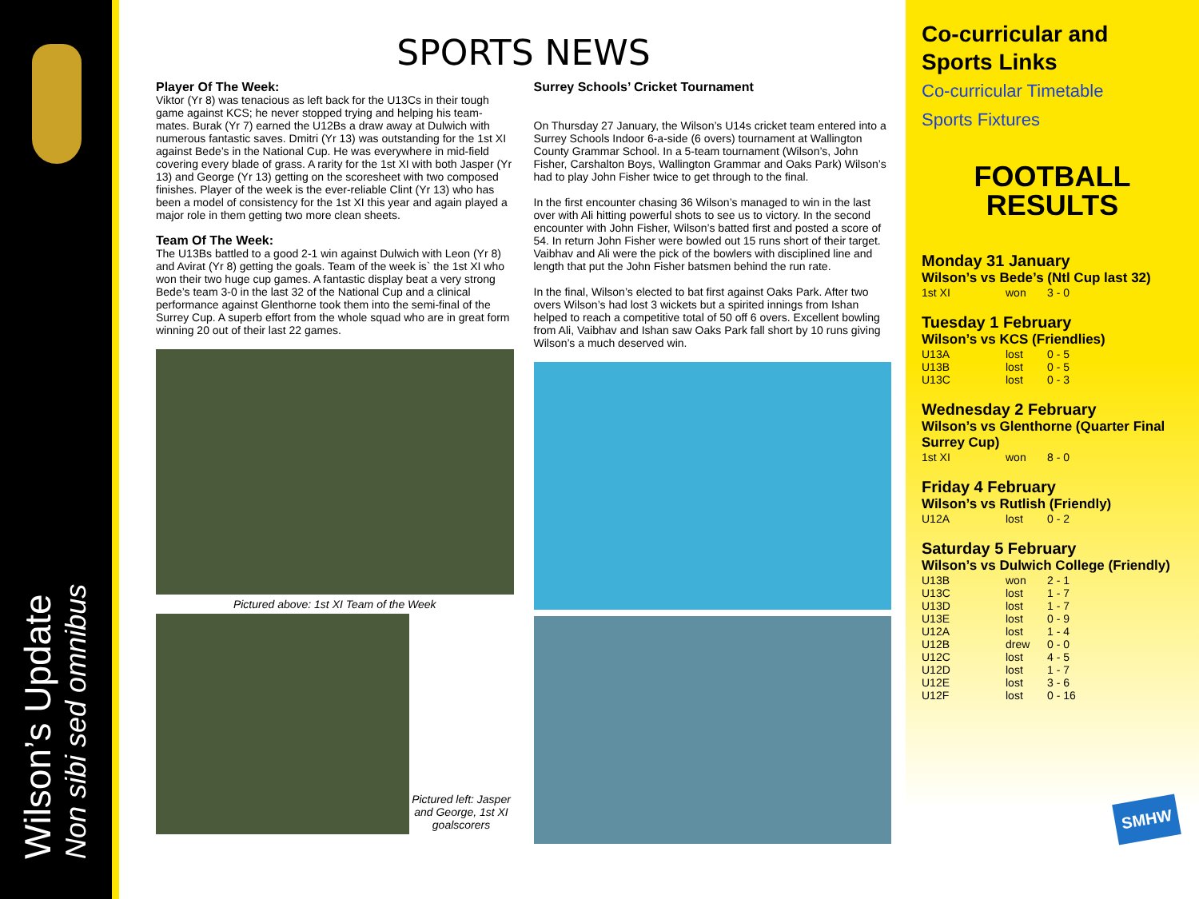Wilson’s Update
Non sibi sed omnibus
SPORTS NEWS
Player Of The Week:
Viktor (Yr 8) was tenacious as left back for the U13Cs in their tough game against KCS; he never stopped trying and helping his team-mates. Burak (Yr 7) earned the U12Bs a draw away at Dulwich with numerous fantastic saves. Dmitri (Yr 13) was outstanding for the 1st XI against Bede’s in the National Cup. He was everywhere in mid-field covering every blade of grass. A rarity for the 1st XI with both Jasper (Yr 13) and George (Yr 13) getting on the scoresheet with two composed finishes. Player of the week is the ever-reliable Clint (Yr 13) who has been a model of consistency for the 1st XI this year and again played a major role in them getting two more clean sheets.
Team Of The Week:
The U13Bs battled to a good 2-1 win against Dulwich with Leon (Yr 8) and Avirat (Yr 8) getting the goals. Team of the week is` the 1st XI who won their two huge cup games. A fantastic display beat a very strong Bede’s team 3-0 in the last 32 of the National Cup and a clinical performance against Glenthorne took them into the semi-final of the Surrey Cup. A superb effort from the whole squad who are in great form winning 20 out of their last 22 games.
Pictured above: 1st XI Team of the Week
Pictured left: Jasper and George, 1st XI goalscorers
Surrey Schools’ Cricket Tournament
On Thursday 27 January, the Wilson’s U14s cricket team entered into a Surrey Schools Indoor 6-a-side (6 overs) tournament at Wallington County Grammar School. In a 5-team tournament (Wilson’s, John Fisher, Carshalton Boys, Wallington Grammar and Oaks Park) Wilson’s had to play John Fisher twice to get through to the final.
In the first encounter chasing 36 Wilson’s managed to win in the last over with Ali hitting powerful shots to see us to victory. In the second encounter with John Fisher, Wilson’s batted first and posted a score of 54. In return John Fisher were bowled out 15 runs short of their target. Vaibhav and Ali were the pick of the bowlers with disciplined line and length that put the John Fisher batsmen behind the run rate.
In the final, Wilson’s elected to bat first against Oaks Park. After two overs Wilson’s had lost 3 wickets but a spirited innings from Ishan helped to reach a competitive total of 50 off 6 overs. Excellent bowling from Ali, Vaibhav and Ishan saw Oaks Park fall short by 10 runs giving Wilson’s a much deserved win.
Co-curricular and Sports Links
Co-curricular Timetable
Sports Fixtures
FOOTBALL
RESULTS
Monday 31 January
Wilson’s vs Bede’s (Ntl Cup last 32)
| 1st XI | won | 3 - 0 |
Tuesday 1 February
Wilson’s vs KCS (Friendlies)
| U13A | lost | 0 - 5 |
| U13B | lost | 0 - 5 |
| U13C | lost | 0 - 3 |
Wednesday 2 February
Wilson’s vs Glenthorne (Quarter Final Surrey Cup)
| 1st XI | won | 8 - 0 |
Friday 4 February
Wilson’s vs Rutlish (Friendly)
| U12A | lost | 0 - 2 |
Saturday 5 February
Wilson’s vs Dulwich College (Friendly)
| U13B | won | 2 - 1 |
| U13C | lost | 1 - 7 |
| U13D | lost | 1 - 7 |
| U13E | lost | 0 - 9 |
| U12A | lost | 1 - 4 |
| U12B | drew | 0 - 0 |
| U12C | lost | 4 - 5 |
| U12D | lost | 1 - 7 |
| U12E | lost | 3 - 6 |
| U12F | lost | 0 - 16 |
SMHW